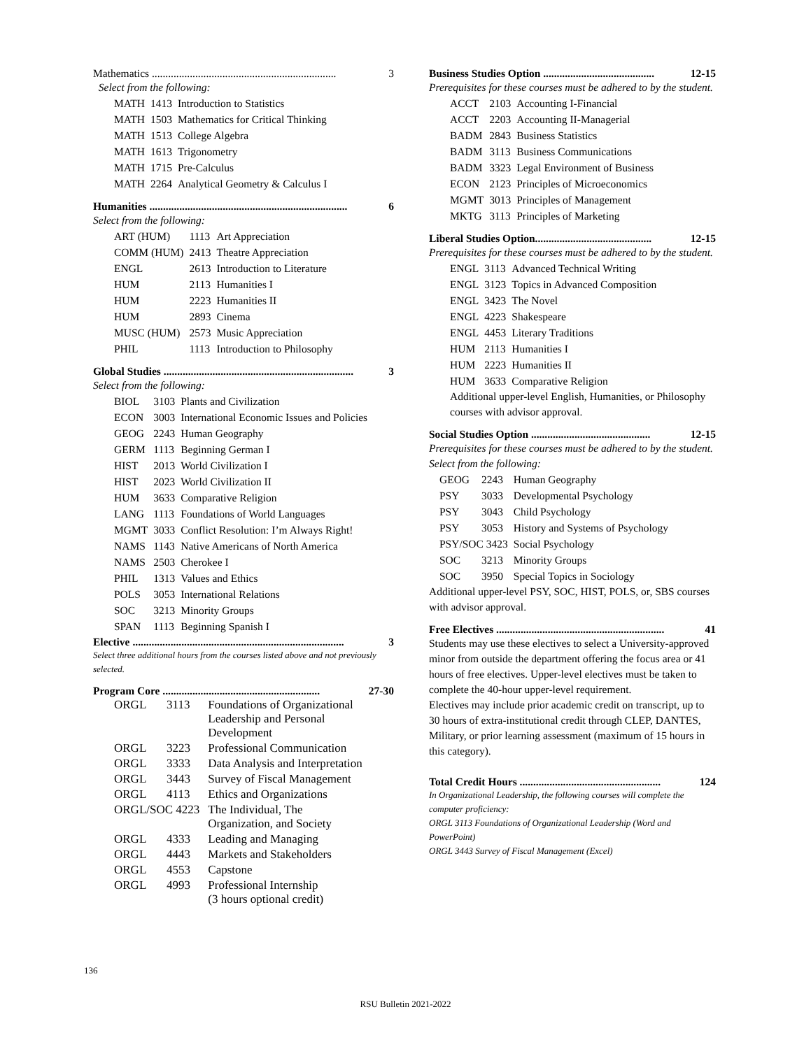Mathematics .................................................................... 3
Select from the following:
| MATH | 1413 | Introduction to Statistics |
| MATH | 1503 | Mathematics for Critical Thinking |
| MATH | 1513 | College Algebra |
| MATH | 1613 | Trigonometry |
| MATH | 1715 | Pre-Calculus |
| MATH | 2264 | Analytical Geometry & Calculus I |
Humanities ......................................................................... 6
Select from the following:
| ART (HUM) | 1113 | Art Appreciation |
| COMM (HUM) | 2413 | Theatre Appreciation |
| ENGL | 2613 | Introduction to Literature |
| HUM | 2113 | Humanities I |
| HUM | 2223 | Humanities II |
| HUM | 2893 | Cinema |
| MUSC (HUM) | 2573 | Music Appreciation |
| PHIL | 1113 | Introduction to Philosophy |
Global Studies ...................................................................... 3
Select from the following:
| BIOL | 3103 | Plants and Civilization |
| ECON | 3003 | International Economic Issues and Policies |
| GEOG | 2243 | Human Geography |
| GERM | 1113 | Beginning German I |
| HIST | 2013 | World Civilization I |
| HIST | 2023 | World Civilization II |
| HUM | 3633 | Comparative Religion |
| LANG | 1113 | Foundations of World Languages |
| MGMT | 3033 | Conflict Resolution: I’m Always Right! |
| NAMS | 1143 | Native Americans of North America |
| NAMS | 2503 | Cherokee I |
| PHIL | 1313 | Values and Ethics |
| POLS | 3053 | International Relations |
| SOC | 3213 | Minority Groups |
| SPAN | 1113 | Beginning Spanish I |
Elective .............................................................................. 3
Select three additional hours from the courses listed above and not previously selected.
Program Core .......................................................... 27-30
| ORGL | 3113 | Foundations of Organizational Leadership and Personal Development |
| ORGL | 3223 | Professional Communication |
| ORGL | 3333 | Data Analysis and Interpretation |
| ORGL | 3443 | Survey of Fiscal Management |
| ORGL | 4113 | Ethics and Organizations |
| ORGL/SOC 4223 | | The Individual, The Organization, and Society |
| ORGL | 4333 | Leading and Managing |
| ORGL | 4443 | Markets and Stakeholders |
| ORGL | 4553 | Capstone |
| ORGL | 4993 | Professional Internship (3 hours optional credit) |
Business Studies Option ......................................... 12-15
Prerequisites for these courses must be adhered to by the student.
| ACCT | 2103 | Accounting I-Financial |
| ACCT | 2203 | Accounting II-Managerial |
| BADM | 2843 | Business Statistics |
| BADM | 3113 | Business Communications |
| BADM | 3323 | Legal Environment of Business |
| ECON | 2123 | Principles of Microeconomics |
| MGMT | 3013 | Principles of Management |
| MKTG | 3113 | Principles of Marketing |
Liberal Studies Option........................................... 12-15
Prerequisites for these courses must be adhered to by the student.
| ENGL | 3113 | Advanced Technical Writing |
| ENGL | 3123 | Topics in Advanced Composition |
| ENGL | 3423 | The Novel |
| ENGL | 4223 | Shakespeare |
| ENGL | 4453 | Literary Traditions |
| HUM | 2113 | Humanities I |
| HUM | 2223 | Humanities II |
| HUM | 3633 | Comparative Religion |
Additional upper-level English, Humanities, or Philosophy courses with advisor approval.
Social Studies Option ............................................ 12-15
Prerequisites for these courses must be adhered to by the student.
Select from the following:
| GEOG | 2243 | Human Geography |
| PSY | 3033 | Developmental Psychology |
| PSY | 3043 | Child Psychology |
| PSY | 3053 | History and Systems of Psychology |
| PSY/SOC 3423 | | Social Psychology |
| SOC | 3213 | Minority Groups |
| SOC | 3950 | Special Topics in Sociology |
Additional upper-level PSY, SOC, HIST, POLS, or, SBS courses with advisor approval.
Free Electives .............................................................. 41
Students may use these electives to select a University-approved minor from outside the department offering the focus area or 41 hours of free electives. Upper-level electives must be taken to complete the 40-hour upper-level requirement.
Electives may include prior academic credit on transcript, up to 30 hours of extra-institutional credit through CLEP, DANTES, Military, or prior learning assessment (maximum of 15 hours in this category).
Total Credit Hours .................................................... 124
In Organizational Leadership, the following courses will complete the computer proficiency:
ORGL 3113 Foundations of Organizational Leadership (Word and PowerPoint)
ORGL 3443 Survey of Fiscal Management (Excel)
136
RSU Bulletin 2021-2022